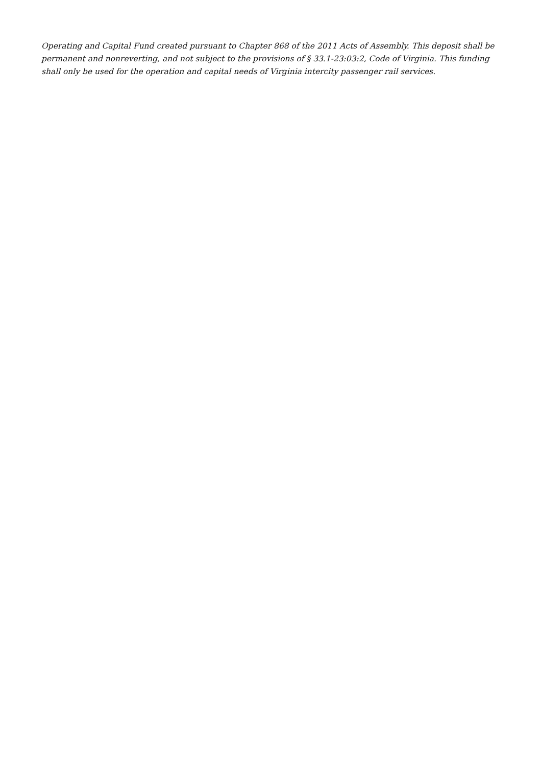Operating and Capital Fund created pursuant to Chapter 868 of the 2011 Acts of Assembly. This deposit shall be permanent and nonreverting, and not subject to the provisions of § 33.1-23:03:2, Code of Virginia. This funding shall only be used for the operation and capital needs of Virginia intercity passenger rail services.